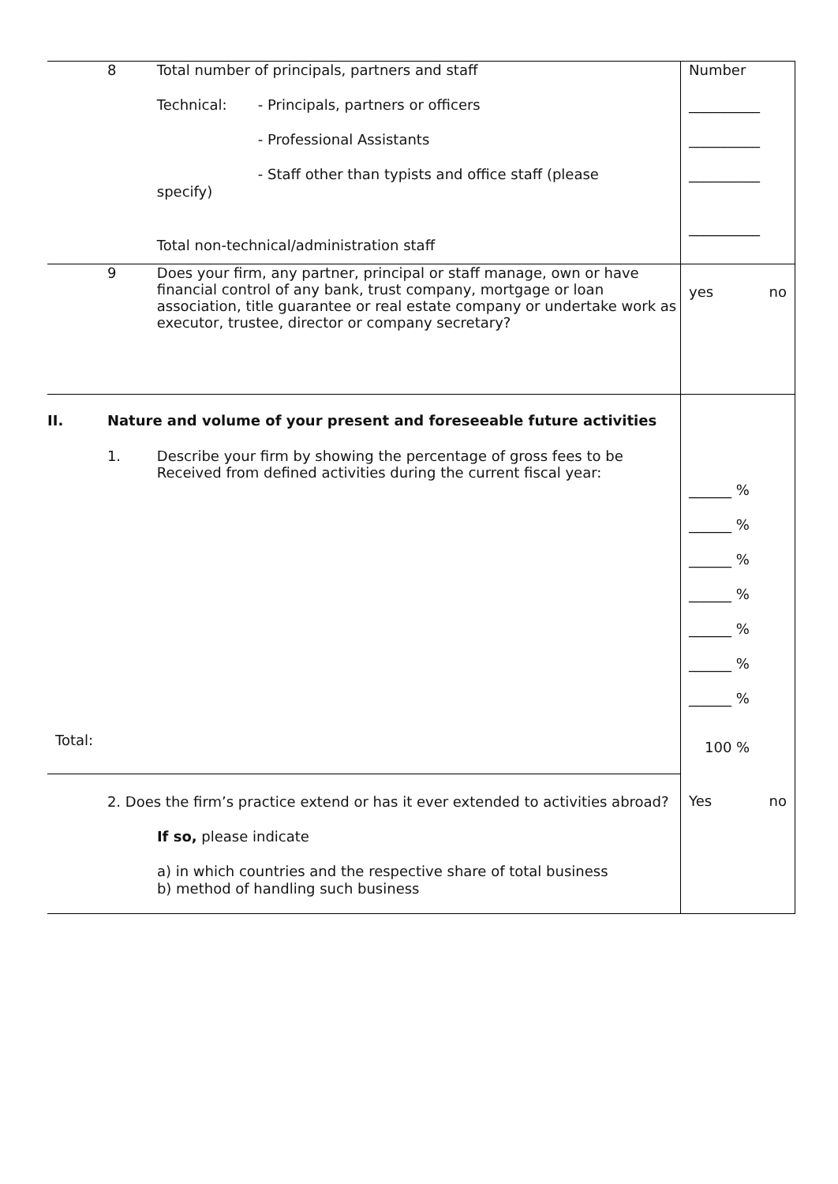| | 8 | Total number of principals, partners and staff Technical: - Principals, partners or officers - Professional Assistants - Staff other than typists and office staff (please specify) Total non-technical/administration staff | Number __________ __________ __________ __________ |
| | 9 | Does your firm, any partner, principal or staff manage, own or have financial control of any bank, trust company, mortgage or loan association, title guarantee or real estate company or undertake work as executor, trustee, director or company secretary? | yes no |
| II. | Nature and volume of your present and foreseeable future activities | | ______ % ______ % ______ % ______ % ______ % ______ % ______ % 100 % |
| | 1. | Describe your firm by showing the percentage of gross fees to be Received from defined activities during the current fiscal year: | |
| Total: | | | |
| | 2. Does the firm’s practice extend or has it ever extended to activities abroad? If so, please indicate a) in which countries and the respective share of total business b) method of handling such business | | Yes no |